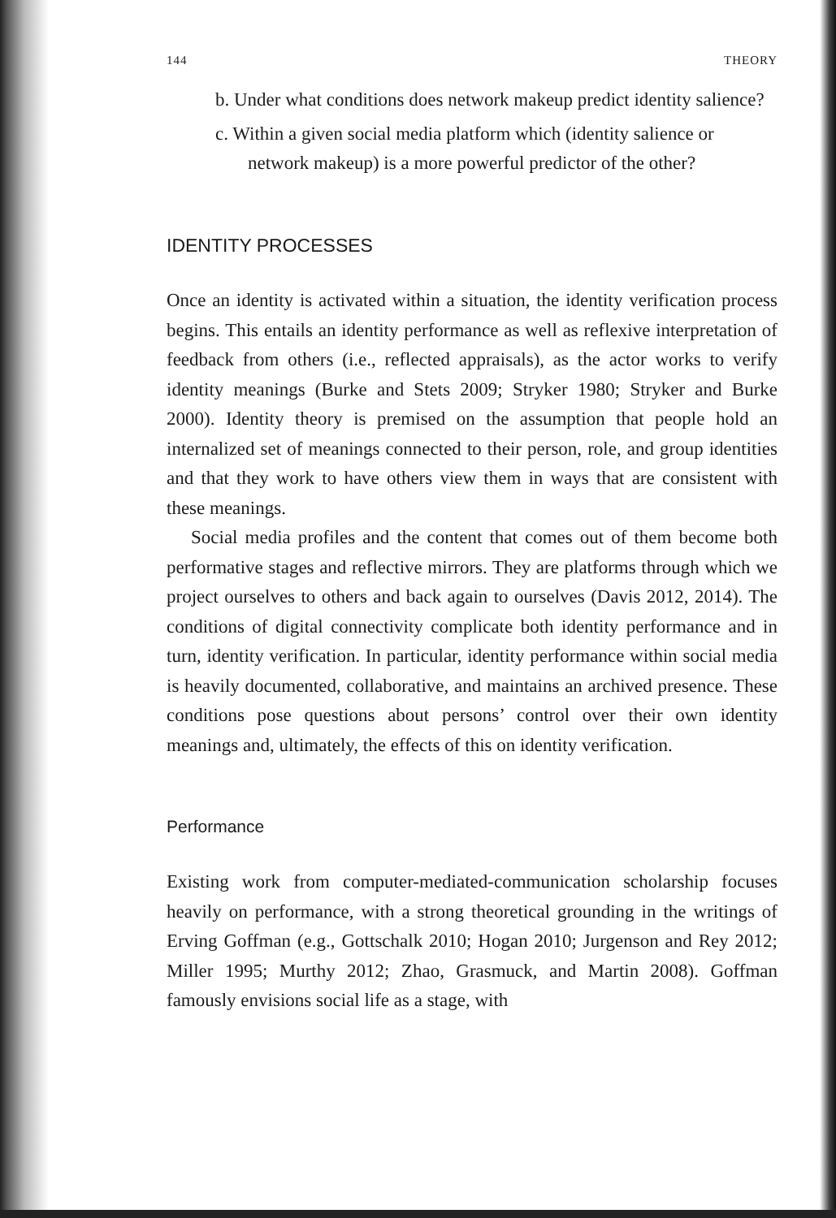144 THEORY
b. Under what conditions does network makeup predict identity salience?
c. Within a given social media platform which (identity salience or network makeup) is a more powerful predictor of the other?
IDENTITY PROCESSES
Once an identity is activated within a situation, the identity verification process begins. This entails an identity performance as well as reflexive interpretation of feedback from others (i.e., reflected appraisals), as the actor works to verify identity meanings (Burke and Stets 2009; Stryker 1980; Stryker and Burke 2000). Identity theory is premised on the assumption that people hold an internalized set of meanings connected to their person, role, and group identities and that they work to have others view them in ways that are consistent with these meanings.
Social media profiles and the content that comes out of them become both performative stages and reflective mirrors. They are platforms through which we project ourselves to others and back again to ourselves (Davis 2012, 2014). The conditions of digital connectivity complicate both identity performance and in turn, identity verification. In particular, identity performance within social media is heavily documented, collaborative, and maintains an archived presence. These conditions pose questions about persons’ control over their own identity meanings and, ultimately, the effects of this on identity verification.
Performance
Existing work from computer-mediated-communication scholarship focuses heavily on performance, with a strong theoretical grounding in the writings of Erving Goffman (e.g., Gottschalk 2010; Hogan 2010; Jurgenson and Rey 2012; Miller 1995; Murthy 2012; Zhao, Grasmuck, and Martin 2008). Goffman famously envisions social life as a stage, with